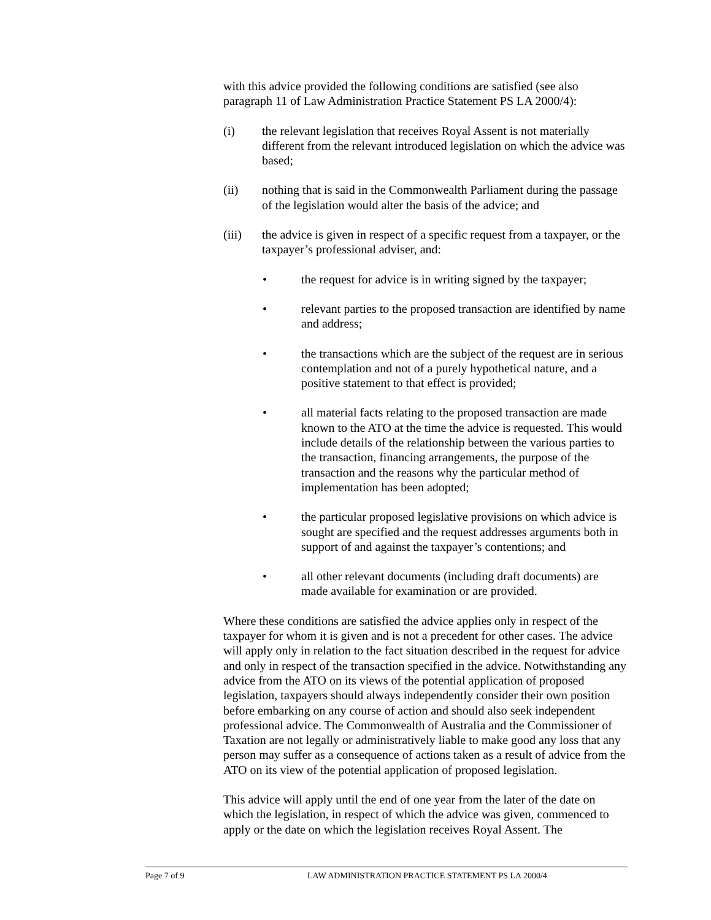with this advice provided the following conditions are satisfied (see also paragraph 11 of Law Administration Practice Statement PS LA 2000/4):
(i) the relevant legislation that receives Royal Assent is not materially different from the relevant introduced legislation on which the advice was based;
(ii) nothing that is said in the Commonwealth Parliament during the passage of the legislation would alter the basis of the advice; and
(iii) the advice is given in respect of a specific request from a taxpayer, or the taxpayer’s professional adviser, and:
• the request for advice is in writing signed by the taxpayer;
• relevant parties to the proposed transaction are identified by name and address;
• the transactions which are the subject of the request are in serious contemplation and not of a purely hypothetical nature, and a positive statement to that effect is provided;
• all material facts relating to the proposed transaction are made known to the ATO at the time the advice is requested. This would include details of the relationship between the various parties to the transaction, financing arrangements, the purpose of the transaction and the reasons why the particular method of implementation has been adopted;
• the particular proposed legislative provisions on which advice is sought are specified and the request addresses arguments both in support of and against the taxpayer’s contentions; and
• all other relevant documents (including draft documents) are made available for examination or are provided.
Where these conditions are satisfied the advice applies only in respect of the taxpayer for whom it is given and is not a precedent for other cases. The advice will apply only in relation to the fact situation described in the request for advice and only in respect of the transaction specified in the advice. Notwithstanding any advice from the ATO on its views of the potential application of proposed legislation, taxpayers should always independently consider their own position before embarking on any course of action and should also seek independent professional advice. The Commonwealth of Australia and the Commissioner of Taxation are not legally or administratively liable to make good any loss that any person may suffer as a consequence of actions taken as a result of advice from the ATO on its view of the potential application of proposed legislation.
This advice will apply until the end of one year from the later of the date on which the legislation, in respect of which the advice was given, commenced to apply or the date on which the legislation receives Royal Assent. The
Page 7 of 9 LAW ADMINISTRATION PRACTICE STATEMENT PS LA 2000/4